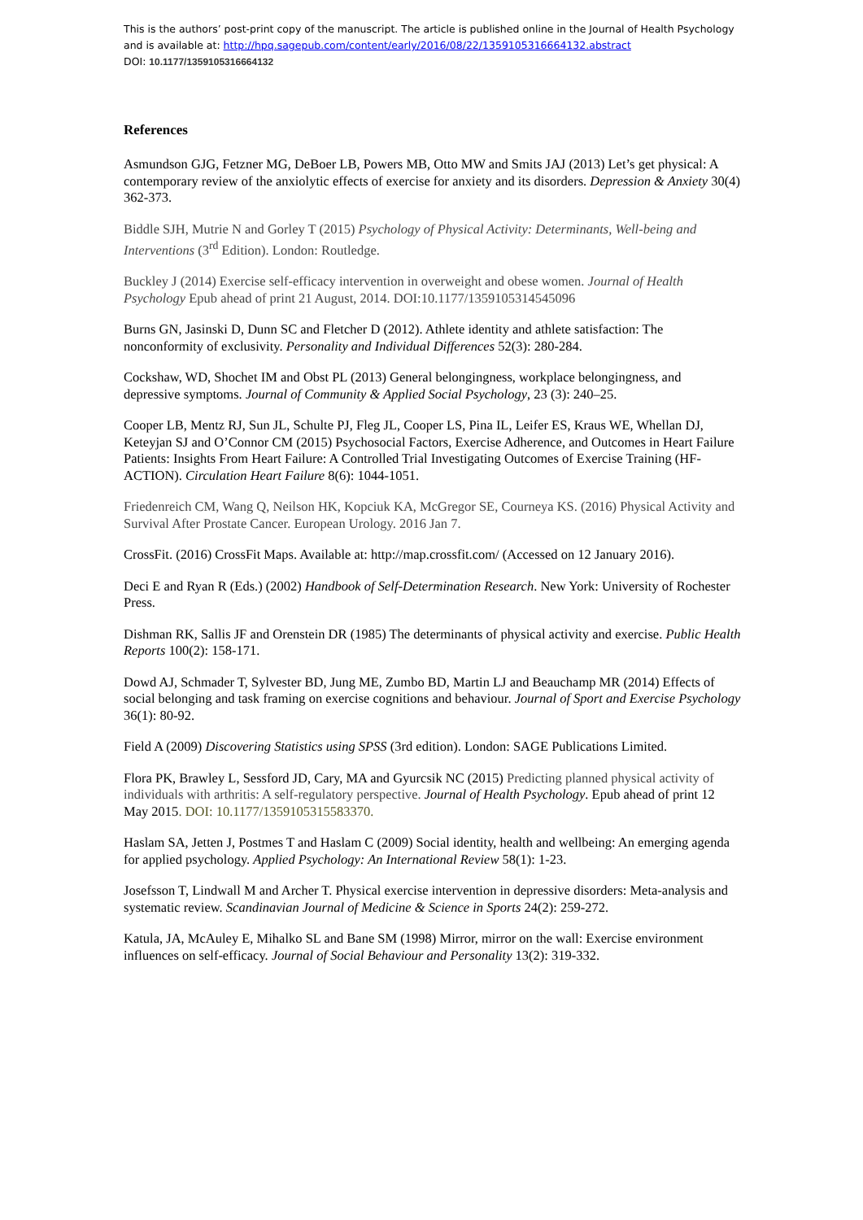This is the authors’ post-print copy of the manuscript. The article is published online in the Journal of Health Psychology and is available at: http://hpq.sagepub.com/content/early/2016/08/22/1359105316664132.abstract
DOI: 10.1177/1359105316664132
References
Asmundson GJG, Fetzner MG, DeBoer LB, Powers MB, Otto MW and Smits JAJ (2013) Let’s get physical: A contemporary review of the anxiolytic effects of exercise for anxiety and its disorders. Depression & Anxiety 30(4) 362-373.
Biddle SJH, Mutrie N and Gorley T (2015) Psychology of Physical Activity: Determinants, Well-being and Interventions (3<sup>rd</sup> Edition). London: Routledge.
Buckley J (2014) Exercise self-efficacy intervention in overweight and obese women. Journal of Health Psychology Epub ahead of print 21 August, 2014. DOI:10.1177/1359105314545096
Burns GN, Jasinski D, Dunn SC and Fletcher D (2012). Athlete identity and athlete satisfaction: The nonconformity of exclusivity. Personality and Individual Differences 52(3): 280-284.
Cockshaw, WD, Shochet IM and Obst PL (2013) General belongingness, workplace belongingness, and depressive symptoms. Journal of Community & Applied Social Psychology, 23 (3): 240–25.
Cooper LB, Mentz RJ, Sun JL, Schulte PJ, Fleg JL, Cooper LS, Pina IL, Leifer ES, Kraus WE, Whellan DJ, Keteyjan SJ and O’Connor CM (2015) Psychosocial Factors, Exercise Adherence, and Outcomes in Heart Failure Patients: Insights From Heart Failure: A Controlled Trial Investigating Outcomes of Exercise Training (HF-ACTION). Circulation Heart Failure 8(6): 1044-1051.
Friedenreich CM, Wang Q, Neilson HK, Kopciuk KA, McGregor SE, Courneya KS. (2016) Physical Activity and Survival After Prostate Cancer. European Urology. 2016 Jan 7.
CrossFit. (2016) CrossFit Maps. Available at: http://map.crossfit.com/ (Accessed on 12 January 2016).
Deci E and Ryan R (Eds.) (2002) Handbook of Self-Determination Research. New York: University of Rochester Press.
Dishman RK, Sallis JF and Orenstein DR (1985) The determinants of physical activity and exercise. Public Health Reports 100(2): 158-171.
Dowd AJ, Schmader T, Sylvester BD, Jung ME, Zumbo BD, Martin LJ and Beauchamp MR (2014) Effects of social belonging and task framing on exercise cognitions and behaviour. Journal of Sport and Exercise Psychology 36(1): 80-92.
Field A (2009) Discovering Statistics using SPSS (3rd edition). London: SAGE Publications Limited.
Flora PK, Brawley L, Sessford JD, Cary, MA and Gyurcsik NC (2015) Predicting planned physical activity of individuals with arthritis: A self-regulatory perspective. Journal of Health Psychology. Epub ahead of print 12 May 2015. DOI: 10.1177/1359105315583370.
Haslam SA, Jetten J, Postmes T and Haslam C (2009) Social identity, health and wellbeing: An emerging agenda for applied psychology. Applied Psychology: An International Review 58(1): 1-23.
Josefsson T, Lindwall M and Archer T. Physical exercise intervention in depressive disorders: Meta-analysis and systematic review. Scandinavian Journal of Medicine & Science in Sports 24(2): 259-272.
Katula, JA, McAuley E, Mihalko SL and Bane SM (1998) Mirror, mirror on the wall: Exercise environment influences on self-efficacy. Journal of Social Behaviour and Personality 13(2): 319-332.